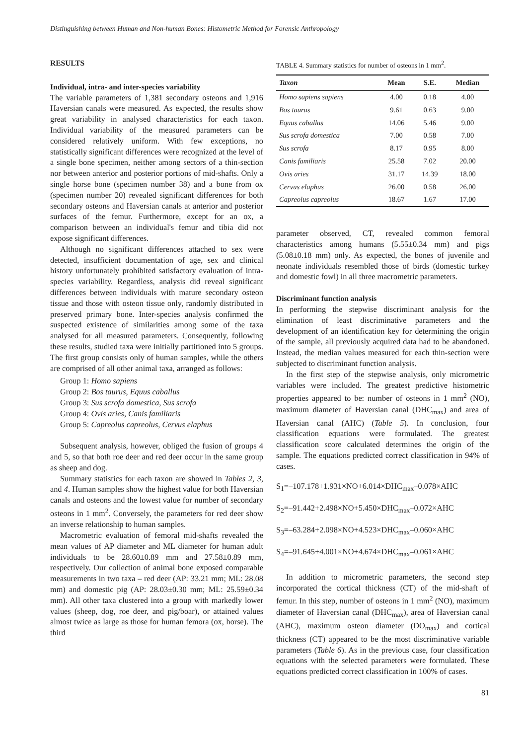Distinguishing between Human and Non-human Bones: Histometric Method for Forensic Anthropology
RESULTS
Individual, intra- and inter-species variability
The variable parameters of 1,381 secondary osteons and 1,916 Haversian canals were measured. As expected, the results show great variability in analysed characteristics for each taxon. Individual variability of the measured parameters can be considered relatively uniform. With few exceptions, no statistically significant differences were recognized at the level of a single bone specimen, neither among sectors of a thin-section nor between anterior and posterior portions of mid-shafts. Only a single horse bone (specimen number 38) and a bone from ox (specimen number 20) revealed significant differences for both secondary osteons and Haversian canals at anterior and posterior surfaces of the femur. Furthermore, except for an ox, a comparison between an individual's femur and tibia did not expose significant differences.
Although no significant differences attached to sex were detected, insufficient documentation of age, sex and clinical history unfortunately prohibited satisfactory evaluation of intra-species variability. Regardless, analysis did reveal significant differences between individuals with mature secondary osteon tissue and those with osteon tissue only, randomly distributed in preserved primary bone. Inter-species analysis confirmed the suspected existence of similarities among some of the taxa analysed for all measured parameters. Consequently, following these results, studied taxa were initially partitioned into 5 groups. The first group consists only of human samples, while the others are comprised of all other animal taxa, arranged as follows:
Group 1: Homo sapiens
Group 2: Bos taurus, Equus caballus
Group 3: Sus scrofa domestica, Sus scrofa
Group 4: Ovis aries, Canis familiaris
Group 5: Capreolus capreolus, Cervus elaphus
Subsequent analysis, however, obliged the fusion of groups 4 and 5, so that both roe deer and red deer occur in the same group as sheep and dog.
Summary statistics for each taxon are showed in Tables 2, 3, and 4. Human samples show the highest value for both Haversian canals and osteons and the lowest value for number of secondary osteons in 1 mm<sup>2</sup>. Conversely, the parameters for red deer show an inverse relationship to human samples.
Macrometric evaluation of femoral mid-shafts revealed the mean values of AP diameter and ML diameter for human adult individuals to be 28.60±0.89 mm and 27.58±0.89 mm, respectively. Our collection of animal bone exposed comparable measurements in two taxa – red deer (AP: 33.21 mm; ML: 28.08 mm) and domestic pig (AP: 28.03±0.30 mm; ML: 25.59±0.34 mm). All other taxa clustered into a group with markedly lower values (sheep, dog, roe deer, and pig/boar), or attained values almost twice as large as those for human femora (ox, horse). The third
TABLE 4. Summary statistics for number of osteons in 1 mm<sup>2</sup>.
| Taxon | Mean | S.E. | Median |
| --- | --- | --- | --- |
| Homo sapiens sapiens | 4.00 | 0.18 | 4.00 |
| Bos taurus | 9.61 | 0.63 | 9.00 |
| Equus caballus | 14.06 | 5.46 | 9.00 |
| Sus scrofa domestica | 7.00 | 0.58 | 7.00 |
| Sus scrofa | 8.17 | 0.95 | 8.00 |
| Canis familiaris | 25.58 | 7.02 | 20.00 |
| Ovis aries | 31.17 | 14.39 | 18.00 |
| Cervus elaphus | 26.00 | 0.58 | 26.00 |
| Capreolus capreolus | 18.67 | 1.67 | 17.00 |
parameter observed, CT, revealed common femoral characteristics among humans (5.55±0.34 mm) and pigs (5.08±0.18 mm) only. As expected, the bones of juvenile and neonate individuals resembled those of birds (domestic turkey and domestic fowl) in all three macrometric parameters.
Discriminant function analysis
In performing the stepwise discriminant analysis for the elimination of least discriminative parameters and the development of an identification key for determining the origin of the sample, all previously acquired data had to be abandoned. Instead, the median values measured for each thin-section were subjected to discriminant function analysis.
In the first step of the stepwise analysis, only micrometric variables were included. The greatest predictive histometric properties appeared to be: number of osteons in 1 mm<sup>2</sup> (NO), maximum diameter of Haversian canal (DHC<sub>max</sub>) and area of Haversian canal (AHC) (Table 5). In conclusion, four classification equations were formulated. The greatest classification score calculated determines the origin of the sample. The equations predicted correct classification in 94% of cases.
S<sub>1</sub>=–107.178+1.931×NO+6.014×DHC<sub>max</sub>–0.078×AHC
S<sub>2</sub>=–91.442+2.498×NO+5.450×DHC<sub>max</sub>–0.072×AHC
S<sub>3</sub>=–63.284+2.098×NO+4.523×DHC<sub>max</sub>–0.060×AHC
S<sub>4</sub>=–91.645+4.001×NO+4.674×DHC<sub>max</sub>–0.061×AHC
In addition to micrometric parameters, the second step incorporated the cortical thickness (CT) of the mid-shaft of femur. In this step, number of osteons in 1 mm<sup>2</sup> (NO), maximum diameter of Haversian canal (DHC<sub>max</sub>), area of Haversian canal (AHC), maximum osteon diameter (DO<sub>max</sub>) and cortical thickness (CT) appeared to be the most discriminative variable parameters (Table 6). As in the previous case, four classification equations with the selected parameters were formulated. These equations predicted correct classification in 100% of cases.
81